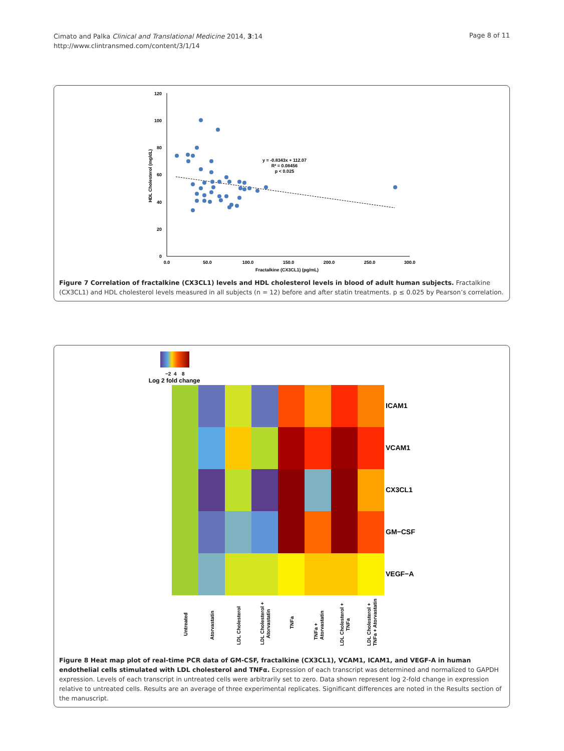Cimato and Palka Clinical and Translational Medicine 2014, 3:14
http://www.clintransmed.com/content/3/1/14
Page 8 of 11
120
100
80
60
40
20
0
0.0
50.0
100.0
150.0
200.0
250.0
300.0
Fractalkine (CX3CL1) (pg/mL)
HDL Cholesterol (mg/dL)
y = -0.8343x + 112.07
R² = 0.08456
p < 0.025
Figure 7 Correlation of fractalkine (CX3CL1) levels and HDL cholesterol levels in blood of adult human subjects. Fractalkine (CX3CL1) and HDL cholesterol levels measured in all subjects (n = 12) before and after statin treatments. p ≤ 0.025 by Pearson’s correlation.
−2
4
8
Log 2 fold change
ICAM1
VCAM1
CX3CL1
GM−CSF
VEGF−A
Untreated
Atorvastatin
LDL Cholesterol
LDL Cholesterol +
Atorvastatin
TNFa
TNFa +
Atorvastatin
LDL Cholesterol +
TNFa
LDL Cholesterol +
TNFa + Atorvastatin
Figure 8 Heat map plot of real-time PCR data of GM-CSF, fractalkine (CX3CL1), VCAM1, ICAM1, and VEGF-A in human endothelial cells stimulated with LDL cholesterol and TNFα. Expression of each transcript was determined and normalized to GAPDH expression. Levels of each transcript in untreated cells were arbitrarily set to zero. Data shown represent log 2-fold change in expression relative to untreated cells. Results are an average of three experimental replicates. Significant differences are noted in the Results section of the manuscript.